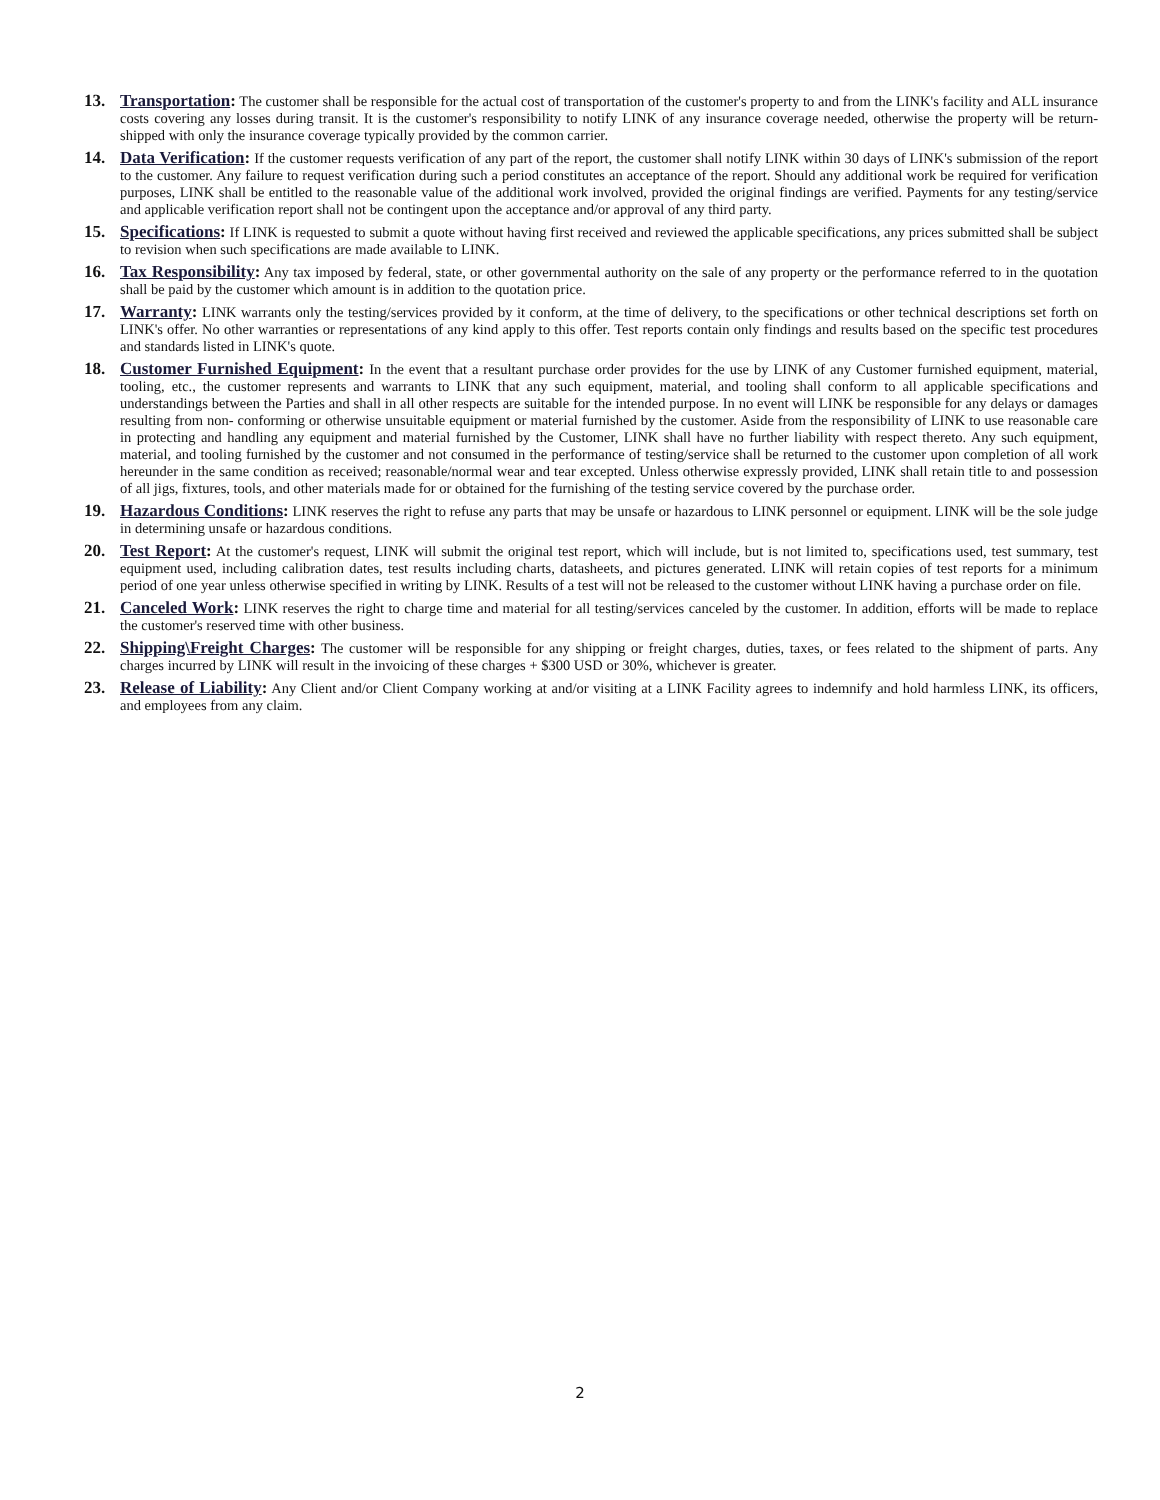13. Transportation: The customer shall be responsible for the actual cost of transportation of the customer's property to and from the LINK's facility and ALL insurance costs covering any losses during transit. It is the customer's responsibility to notify LINK of any insurance coverage needed, otherwise the property will be return-shipped with only the insurance coverage typically provided by the common carrier.
14. Data Verification: If the customer requests verification of any part of the report, the customer shall notify LINK within 30 days of LINK's submission of the report to the customer. Any failure to request verification during such a period constitutes an acceptance of the report. Should any additional work be required for verification purposes, LINK shall be entitled to the reasonable value of the additional work involved, provided the original findings are verified. Payments for any testing/service and applicable verification report shall not be contingent upon the acceptance and/or approval of any third party.
15. Specifications: If LINK is requested to submit a quote without having first received and reviewed the applicable specifications, any prices submitted shall be subject to revision when such specifications are made available to LINK.
16. Tax Responsibility: Any tax imposed by federal, state, or other governmental authority on the sale of any property or the performance referred to in the quotation shall be paid by the customer which amount is in addition to the quotation price.
17. Warranty: LINK warrants only the testing/services provided by it conform, at the time of delivery, to the specifications or other technical descriptions set forth on LINK's offer. No other warranties or representations of any kind apply to this offer. Test reports contain only findings and results based on the specific test procedures and standards listed in LINK's quote.
18. Customer Furnished Equipment: In the event that a resultant purchase order provides for the use by LINK of any Customer furnished equipment, material, tooling, etc., the customer represents and warrants to LINK that any such equipment, material, and tooling shall conform to all applicable specifications and understandings between the Parties and shall in all other respects are suitable for the intended purpose. In no event will LINK be responsible for any delays or damages resulting from non- conforming or otherwise unsuitable equipment or material furnished by the customer. Aside from the responsibility of LINK to use reasonable care in protecting and handling any equipment and material furnished by the Customer, LINK shall have no further liability with respect thereto. Any such equipment, material, and tooling furnished by the customer and not consumed in the performance of testing/service shall be returned to the customer upon completion of all work hereunder in the same condition as received; reasonable/normal wear and tear excepted. Unless otherwise expressly provided, LINK shall retain title to and possession of all jigs, fixtures, tools, and other materials made for or obtained for the furnishing of the testing service covered by the purchase order.
19. Hazardous Conditions: LINK reserves the right to refuse any parts that may be unsafe or hazardous to LINK personnel or equipment. LINK will be the sole judge in determining unsafe or hazardous conditions.
20. Test Report: At the customer's request, LINK will submit the original test report, which will include, but is not limited to, specifications used, test summary, test equipment used, including calibration dates, test results including charts, datasheets, and pictures generated. LINK will retain copies of test reports for a minimum period of one year unless otherwise specified in writing by LINK. Results of a test will not be released to the customer without LINK having a purchase order on file.
21. Canceled Work: LINK reserves the right to charge time and material for all testing/services canceled by the customer. In addition, efforts will be made to replace the customer's reserved time with other business.
22. Shipping\Freight Charges: The customer will be responsible for any shipping or freight charges, duties, taxes, or fees related to the shipment of parts. Any charges incurred by LINK will result in the invoicing of these charges + $300 USD or 30%, whichever is greater.
23. Release of Liability: Any Client and/or Client Company working at and/or visiting at a LINK Facility agrees to indemnify and hold harmless LINK, its officers, and employees from any claim.
2